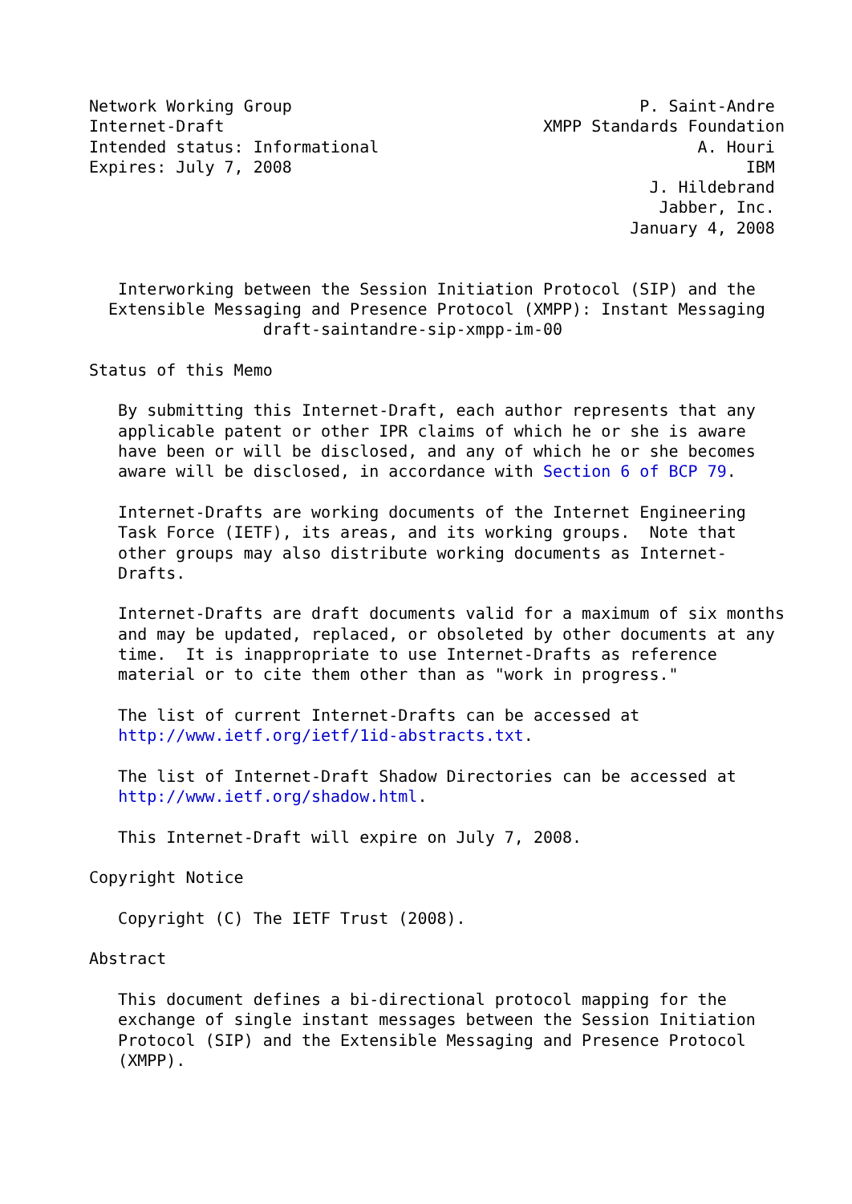Network Working Group                                    P. Saint-Andre
Internet-Draft                                 XMPP Standards Foundation
Intended status: Informational                                 A. Houri
Expires: July 7, 2008                                               IBM
                                                          J. Hildebrand
                                                           Jabber, Inc.
                                                        January 4, 2008


   Interworking between the Session Initiation Protocol (SIP) and the
  Extensible Messaging and Presence Protocol (XMPP): Instant Messaging
                  draft-saintandre-sip-xmpp-im-00

Status of this Memo

   By submitting this Internet-Draft, each author represents that any
   applicable patent or other IPR claims of which he or she is aware
   have been or will be disclosed, and any of which he or she becomes
   aware will be disclosed, in accordance with Section 6 of BCP 79.

   Internet-Drafts are working documents of the Internet Engineering
   Task Force (IETF), its areas, and its working groups.  Note that
   other groups may also distribute working documents as Internet-
   Drafts.

   Internet-Drafts are draft documents valid for a maximum of six months
   and may be updated, replaced, or obsoleted by other documents at any
   time.  It is inappropriate to use Internet-Drafts as reference
   material or to cite them other than as "work in progress."

   The list of current Internet-Drafts can be accessed at
   http://www.ietf.org/ietf/1id-abstracts.txt.

   The list of Internet-Draft Shadow Directories can be accessed at
   http://www.ietf.org/shadow.html.

   This Internet-Draft will expire on July 7, 2008.

Copyright Notice

   Copyright (C) The IETF Trust (2008).

Abstract

   This document defines a bi-directional protocol mapping for the
   exchange of single instant messages between the Session Initiation
   Protocol (SIP) and the Extensible Messaging and Presence Protocol
   (XMPP).